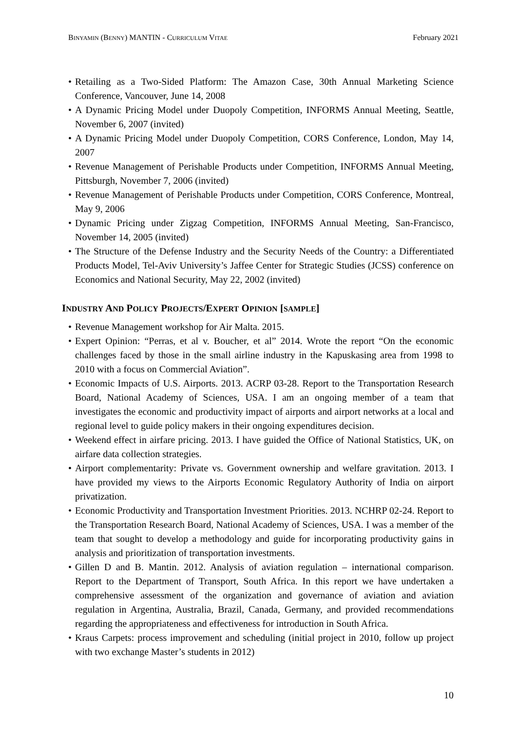BINYAMIN (BENNY) MANTIN - CURRICULUM VITAE
February 2021
• Retailing as a Two-Sided Platform: The Amazon Case, 30th Annual Marketing Science Conference, Vancouver, June 14, 2008
• A Dynamic Pricing Model under Duopoly Competition, INFORMS Annual Meeting, Seattle, November 6, 2007 (invited)
• A Dynamic Pricing Model under Duopoly Competition, CORS Conference, London, May 14, 2007
• Revenue Management of Perishable Products under Competition, INFORMS Annual Meeting, Pittsburgh, November 7, 2006 (invited)
• Revenue Management of Perishable Products under Competition, CORS Conference, Montreal, May 9, 2006
• Dynamic Pricing under Zigzag Competition, INFORMS Annual Meeting, San-Francisco, November 14, 2005 (invited)
• The Structure of the Defense Industry and the Security Needs of the Country: a Differentiated Products Model, Tel-Aviv University’s Jaffee Center for Strategic Studies (JCSS) conference on Economics and National Security, May 22, 2002 (invited)
INDUSTRY AND POLICY PROJECTS/EXPERT OPINION [SAMPLE]
• Revenue Management workshop for Air Malta. 2015.
• Expert Opinion: “Perras, et al v. Boucher, et al” 2014. Wrote the report “On the economic challenges faced by those in the small airline industry in the Kapuskasing area from 1998 to 2010 with a focus on Commercial Aviation”.
• Economic Impacts of U.S. Airports. 2013. ACRP 03-28. Report to the Transportation Research Board, National Academy of Sciences, USA. I am an ongoing member of a team that investigates the economic and productivity impact of airports and airport networks at a local and regional level to guide policy makers in their ongoing expenditures decision.
• Weekend effect in airfare pricing. 2013. I have guided the Office of National Statistics, UK, on airfare data collection strategies.
• Airport complementarity: Private vs. Government ownership and welfare gravitation. 2013. I have provided my views to the Airports Economic Regulatory Authority of India on airport privatization.
• Economic Productivity and Transportation Investment Priorities. 2013. NCHRP 02-24. Report to the Transportation Research Board, National Academy of Sciences, USA. I was a member of the team that sought to develop a methodology and guide for incorporating productivity gains in analysis and prioritization of transportation investments.
• Gillen D and B. Mantin. 2012. Analysis of aviation regulation – international comparison. Report to the Department of Transport, South Africa. In this report we have undertaken a comprehensive assessment of the organization and governance of aviation and aviation regulation in Argentina, Australia, Brazil, Canada, Germany, and provided recommendations regarding the appropriateness and effectiveness for introduction in South Africa.
• Kraus Carpets: process improvement and scheduling (initial project in 2010, follow up project with two exchange Master’s students in 2012)
10